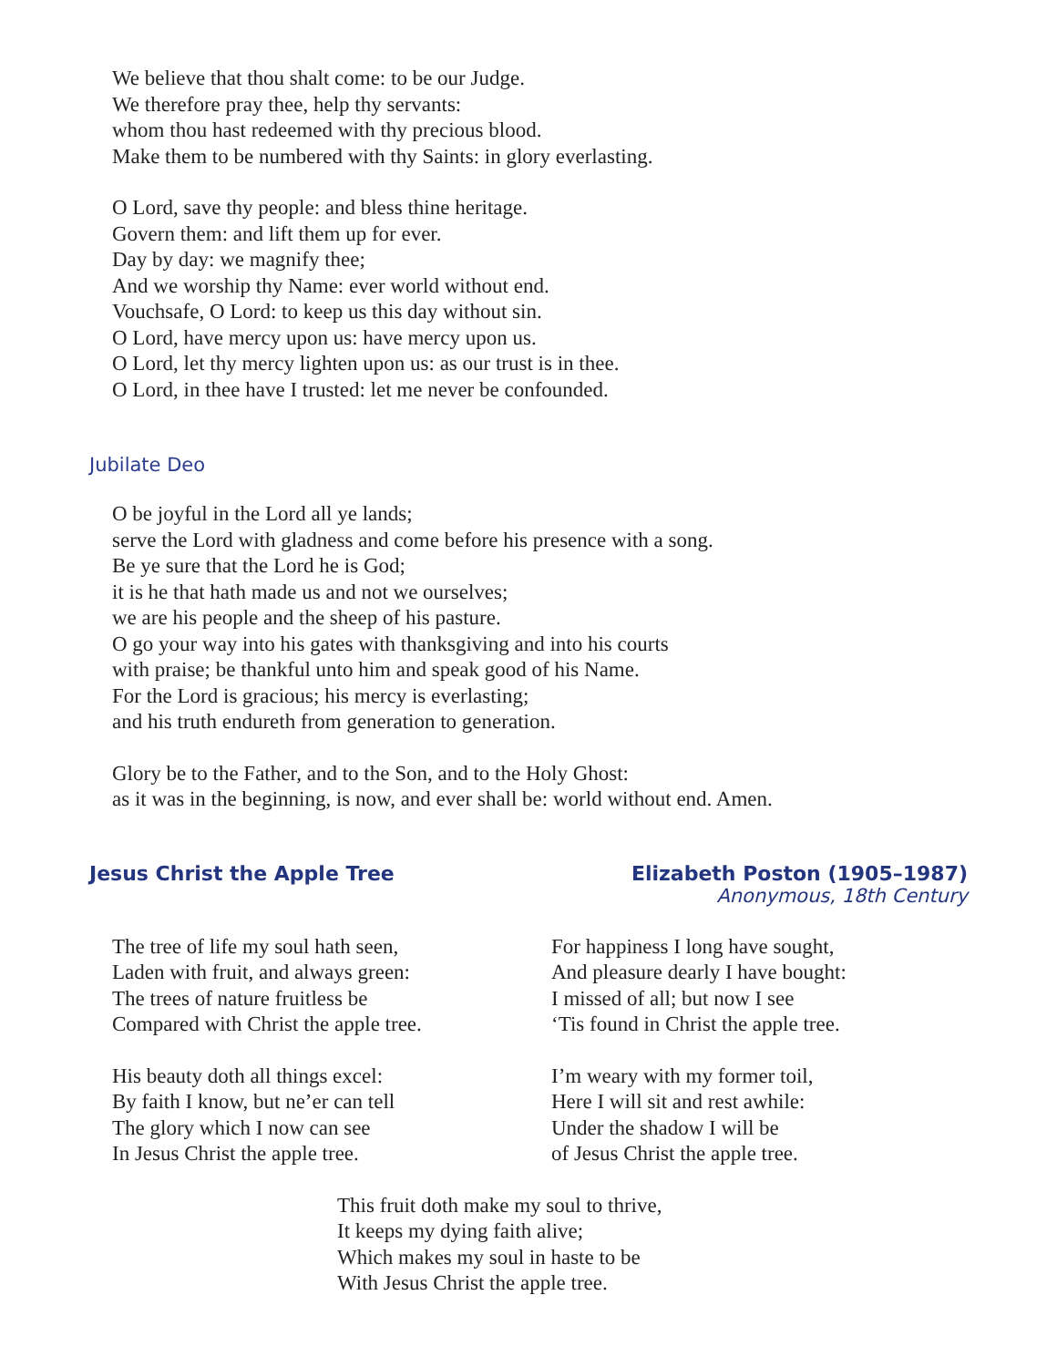We believe that thou shalt come: to be our Judge.
We therefore pray thee, help thy servants:
whom thou hast redeemed with thy precious blood.
Make them to be numbered with thy Saints: in glory everlasting.
O Lord, save thy people: and bless thine heritage.
Govern them: and lift them up for ever.
Day by day: we magnify thee;
And we worship thy Name: ever world without end.
Vouchsafe, O Lord: to keep us this day without sin.
O Lord, have mercy upon us: have mercy upon us.
O Lord, let thy mercy lighten upon us: as our trust is in thee.
O Lord, in thee have I trusted: let me never be confounded.
Jubilate Deo
O be joyful in the Lord all ye lands;
serve the Lord with gladness and come before his presence with a song.
Be ye sure that the Lord he is God;
it is he that hath made us and not we ourselves;
we are his people and the sheep of his pasture.
O go your way into his gates with thanksgiving and into his courts
with praise; be thankful unto him and speak good of his Name.
For the Lord is gracious; his mercy is everlasting;
and his truth endureth from generation to generation.
Glory be to the Father, and to the Son, and to the Holy Ghost:
as it was in the beginning, is now, and ever shall be: world without end. Amen.
Jesus Christ the Apple Tree Elizabeth Poston (1905–1987)
Anonymous, 18th Century
The tree of life my soul hath seen,
Laden with fruit, and always green:
The trees of nature fruitless be
Compared with Christ the apple tree.
His beauty doth all things excel:
By faith I know, but ne’er can tell
The glory which I now can see
In Jesus Christ the apple tree.
For happiness I long have sought,
And pleasure dearly I have bought:
I missed of all; but now I see
‘Tis found in Christ the apple tree.
I’m weary with my former toil,
Here I will sit and rest awhile:
Under the shadow I will be
of Jesus Christ the apple tree.
This fruit doth make my soul to thrive,
It keeps my dying faith alive;
Which makes my soul in haste to be
With Jesus Christ the apple tree.